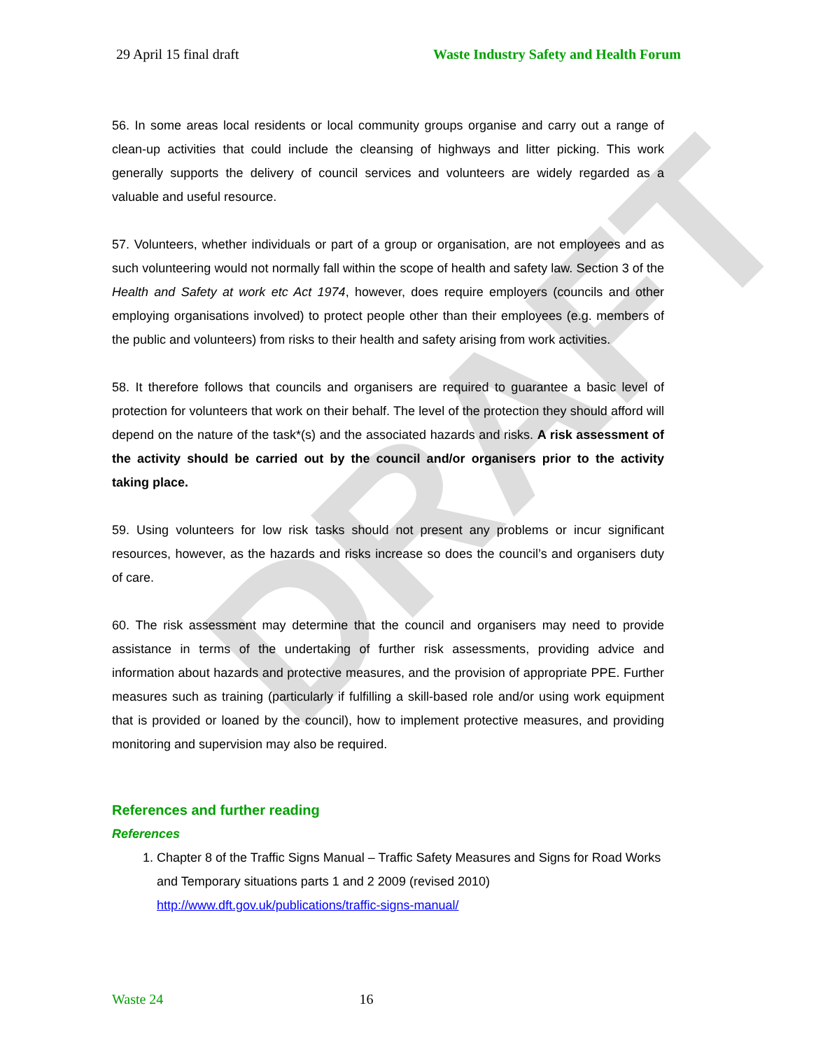DRAFT
29 April 15 final draft Waste Industry Safety and Health Forum
56. In some areas local residents or local community groups organise and carry out a range of clean-up activities that could include the cleansing of highways and litter picking. This work generally supports the delivery of council services and volunteers are widely regarded as a valuable and useful resource.
57. Volunteers, whether individuals or part of a group or organisation, are not employees and as such volunteering would not normally fall within the scope of health and safety law. Section 3 of the Health and Safety at work etc Act 1974, however, does require employers (councils and other employing organisations involved) to protect people other than their employees (e.g. members of the public and volunteers) from risks to their health and safety arising from work activities.
58. It therefore follows that councils and organisers are required to guarantee a basic level of protection for volunteers that work on their behalf. The level of the protection they should afford will depend on the nature of the task*(s) and the associated hazards and risks. A risk assessment of the activity should be carried out by the council and/or organisers prior to the activity taking place.
59. Using volunteers for low risk tasks should not present any problems or incur significant resources, however, as the hazards and risks increase so does the council’s and organisers duty of care.
60. The risk assessment may determine that the council and organisers may need to provide assistance in terms of the undertaking of further risk assessments, providing advice and information about hazards and protective measures, and the provision of appropriate PPE. Further measures such as training (particularly if fulfilling a skill-based role and/or using work equipment that is provided or loaned by the council), how to implement protective measures, and providing monitoring and supervision may also be required.
References and further reading
References
1. Chapter 8 of the Traffic Signs Manual – Traffic Safety Measures and Signs for Road Works and Temporary situations parts 1 and 2 2009 (revised 2010) http://www.dft.gov.uk/publications/traffic-signs-manual/
Waste 24 16